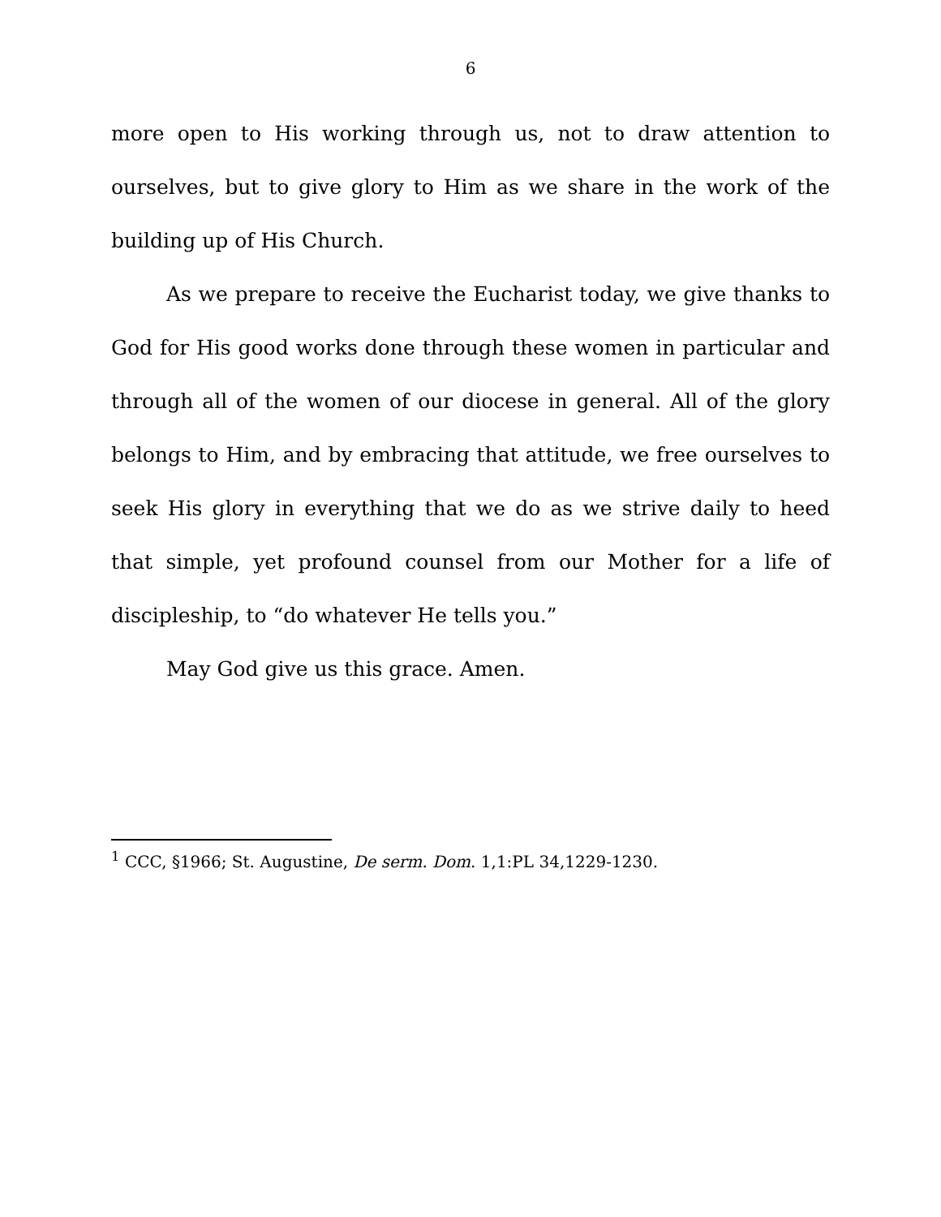6
more open to His working through us, not to draw attention to ourselves, but to give glory to Him as we share in the work of the building up of His Church.
As we prepare to receive the Eucharist today, we give thanks to God for His good works done through these women in particular and through all of the women of our diocese in general. All of the glory belongs to Him, and by embracing that attitude, we free ourselves to seek His glory in everything that we do as we strive daily to heed that simple, yet profound counsel from our Mother for a life of discipleship, to “do whatever He tells you.”
May God give us this grace. Amen.
<sup>1</sup> CCC, §1966; St. Augustine, De serm. Dom. 1,1:PL 34,1229-1230.